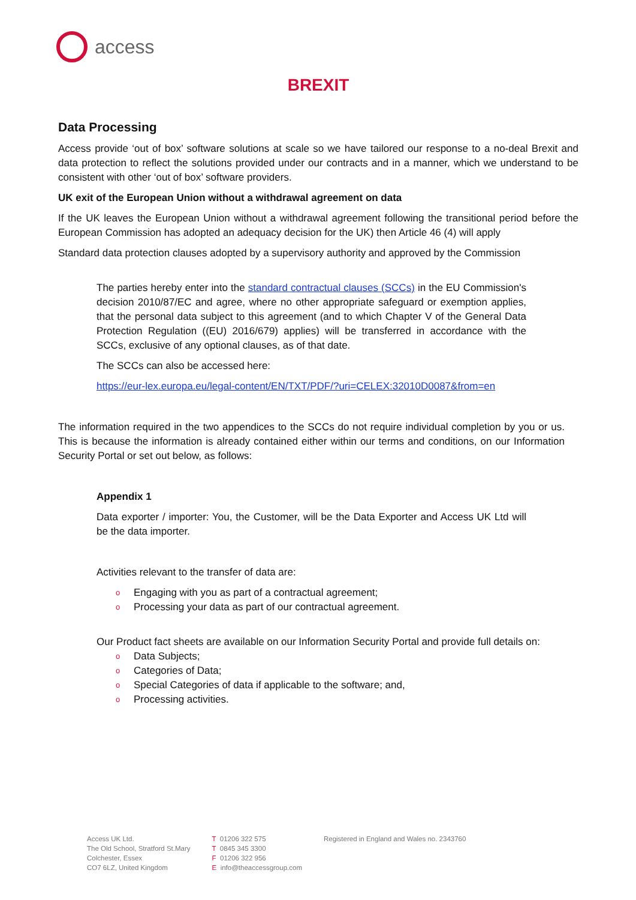access
BREXIT
Data Processing
Access provide ‘out of box’ software solutions at scale so we have tailored our response to a no-deal Brexit and data protection to reflect the solutions provided under our contracts and in a manner, which we understand to be consistent with other ‘out of box’ software providers.
UK exit of the European Union without a withdrawal agreement on data
If the UK leaves the European Union without a withdrawal agreement following the transitional period before the European Commission has adopted an adequacy decision for the UK) then Article 46 (4) will apply
Standard data protection clauses adopted by a supervisory authority and approved by the Commission
The parties hereby enter into the standard contractual clauses (SCCs) in the EU Commission's decision 2010/87/EC and agree, where no other appropriate safeguard or exemption applies, that the personal data subject to this agreement (and to which Chapter V of the General Data Protection Regulation ((EU) 2016/679) applies) will be transferred in accordance with the SCCs, exclusive of any optional clauses, as of that date.
The SCCs can also be accessed here:
https://eur-lex.europa.eu/legal-content/EN/TXT/PDF/?uri=CELEX:32010D0087&from=en
The information required in the two appendices to the SCCs do not require individual completion by you or us. This is because the information is already contained either within our terms and conditions, on our Information Security Portal or set out below, as follows:
Appendix 1
Data exporter / importer: You, the Customer, will be the Data Exporter and Access UK Ltd will be the data importer.
Activities relevant to the transfer of data are:
o Engaging with you as part of a contractual agreement;
o Processing your data as part of our contractual agreement.
Our Product fact sheets are available on our Information Security Portal and provide full details on:
o Data Subjects;
o Categories of Data;
o Special Categories of data if applicable to the software; and,
o Processing activities.
Access UK Ltd.
The Old School, Stratford St.Mary
Colchester, Essex
CO7 6LZ, United Kingdom
T 01206 322 575
T 0845 345 3300
F 01206 322 956
E info@theaccessgroup.com
Registered in England and Wales no. 2343760